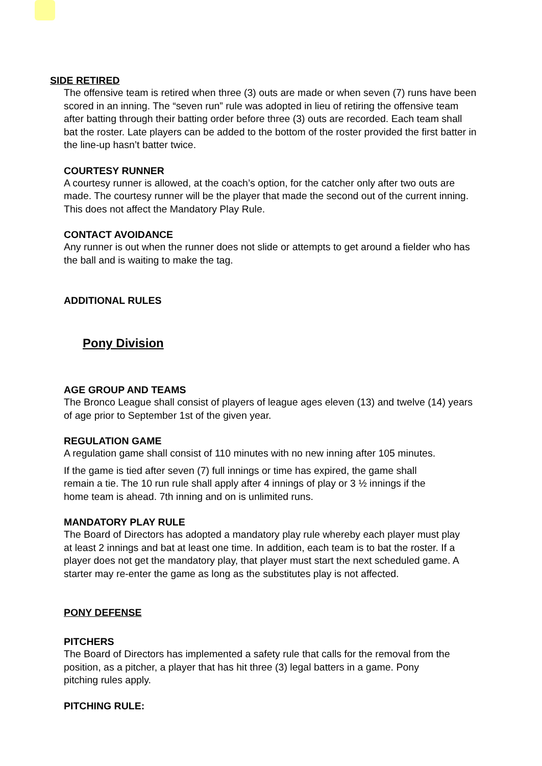SIDE RETIRED
The offensive team is retired when three (3) outs are made or when seven (7) runs have been scored in an inning. The “seven run” rule was adopted in lieu of retiring the offensive team after batting through their batting order before three (3) outs are recorded. Each team shall bat the roster. Late players can be added to the bottom of the roster provided the first batter in the line-up hasn’t batter twice.
COURTESY RUNNER
A courtesy runner is allowed, at the coach’s option, for the catcher only after two outs are made. The courtesy runner will be the player that made the second out of the current inning. This does not affect the Mandatory Play Rule.
CONTACT AVOIDANCE
Any runner is out when the runner does not slide or attempts to get around a fielder who has the ball and is waiting to make the tag.
ADDITIONAL RULES
Pony Division
AGE GROUP AND TEAMS
The Bronco League shall consist of players of league ages eleven (13) and twelve (14) years of age prior to September 1st of the given year.
REGULATION GAME
A regulation game shall consist of 110 minutes with no new inning after 105 minutes.
If the game is tied after seven (7) full innings or time has expired, the game shall remain a tie. The 10 run rule shall apply after 4 innings of play or 3 ½ innings if the home team is ahead. 7th inning and on is unlimited runs.
MANDATORY PLAY RULE
The Board of Directors has adopted a mandatory play rule whereby each player must play at least 2 innings and bat at least one time. In addition, each team is to bat the roster. If a player does not get the mandatory play, that player must start the next scheduled game. A starter may re-enter the game as long as the substitutes play is not affected.
PONY DEFENSE
PITCHERS
The Board of Directors has implemented a safety rule that calls for the removal from the position, as a pitcher, a player that has hit three (3) legal batters in a game. Pony pitching rules apply.
PITCHING RULE: